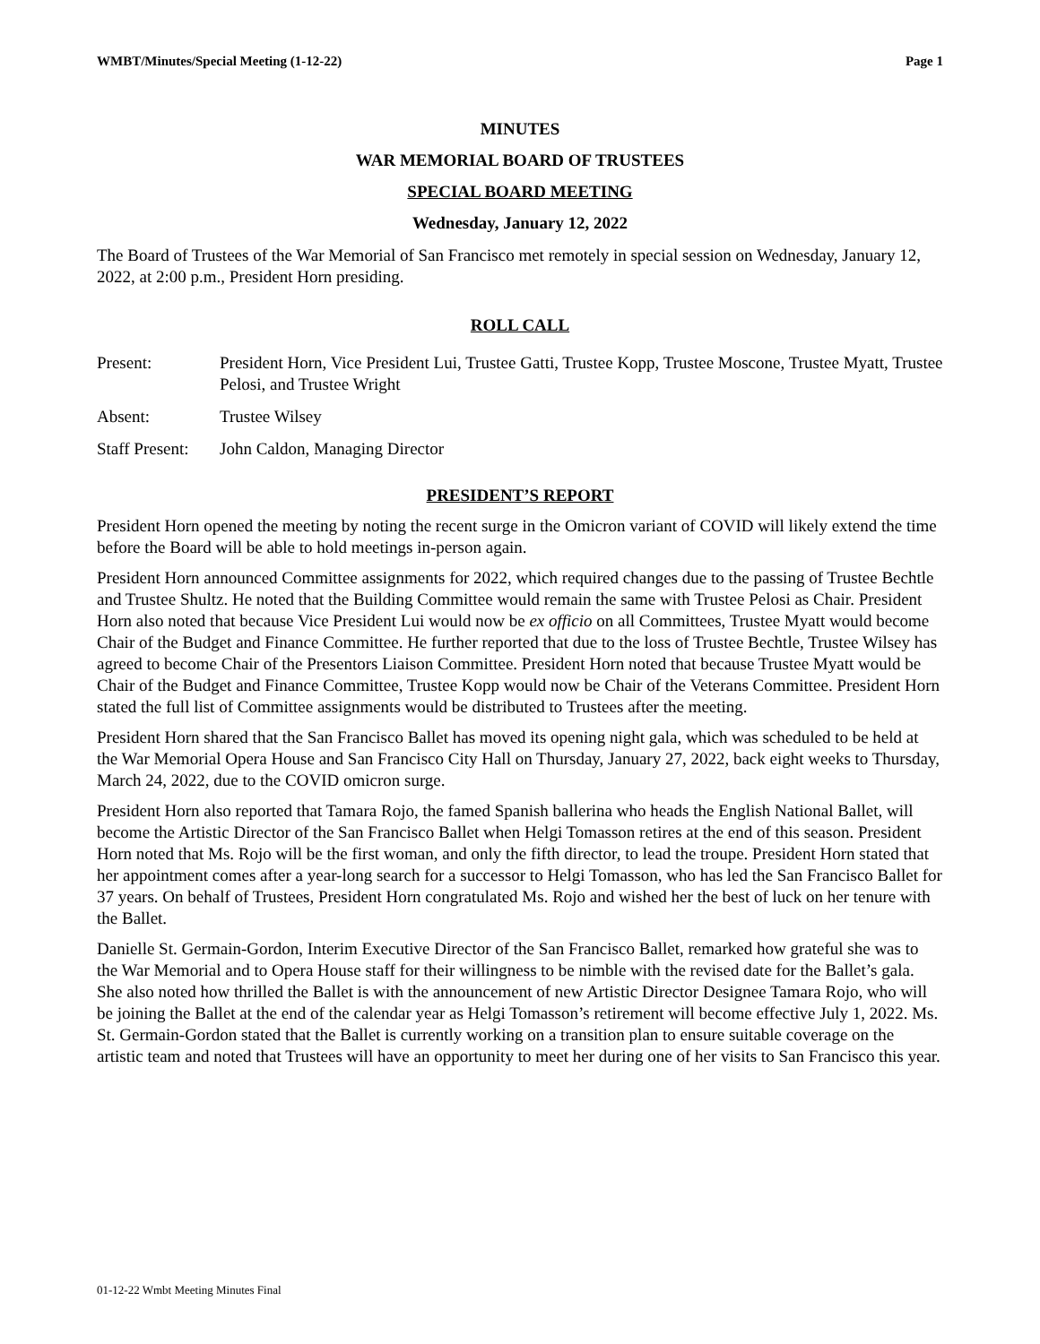WMBT/Minutes/Special Meeting (1-12-22) Page 1
MINUTES
WAR MEMORIAL BOARD OF TRUSTEES
SPECIAL BOARD MEETING
Wednesday, January 12, 2022
The Board of Trustees of the War Memorial of San Francisco met remotely in special session on Wednesday, January 12, 2022, at 2:00 p.m., President Horn presiding.
ROLL CALL
Present: President Horn, Vice President Lui, Trustee Gatti, Trustee Kopp, Trustee Moscone, Trustee Myatt, Trustee Pelosi, and Trustee Wright
Absent: Trustee Wilsey
Staff Present: John Caldon, Managing Director
PRESIDENT’S REPORT
President Horn opened the meeting by noting the recent surge in the Omicron variant of COVID will likely extend the time before the Board will be able to hold meetings in-person again.
President Horn announced Committee assignments for 2022, which required changes due to the passing of Trustee Bechtle and Trustee Shultz. He noted that the Building Committee would remain the same with Trustee Pelosi as Chair. President Horn also noted that because Vice President Lui would now be ex officio on all Committees, Trustee Myatt would become Chair of the Budget and Finance Committee. He further reported that due to the loss of Trustee Bechtle, Trustee Wilsey has agreed to become Chair of the Presentors Liaison Committee. President Horn noted that because Trustee Myatt would be Chair of the Budget and Finance Committee, Trustee Kopp would now be Chair of the Veterans Committee. President Horn stated the full list of Committee assignments would be distributed to Trustees after the meeting.
President Horn shared that the San Francisco Ballet has moved its opening night gala, which was scheduled to be held at the War Memorial Opera House and San Francisco City Hall on Thursday, January 27, 2022, back eight weeks to Thursday, March 24, 2022, due to the COVID omicron surge.
President Horn also reported that Tamara Rojo, the famed Spanish ballerina who heads the English National Ballet, will become the Artistic Director of the San Francisco Ballet when Helgi Tomasson retires at the end of this season. President Horn noted that Ms. Rojo will be the first woman, and only the fifth director, to lead the troupe. President Horn stated that her appointment comes after a year-long search for a successor to Helgi Tomasson, who has led the San Francisco Ballet for 37 years. On behalf of Trustees, President Horn congratulated Ms. Rojo and wished her the best of luck on her tenure with the Ballet.
Danielle St. Germain-Gordon, Interim Executive Director of the San Francisco Ballet, remarked how grateful she was to the War Memorial and to Opera House staff for their willingness to be nimble with the revised date for the Ballet’s gala. She also noted how thrilled the Ballet is with the announcement of new Artistic Director Designee Tamara Rojo, who will be joining the Ballet at the end of the calendar year as Helgi Tomasson’s retirement will become effective July 1, 2022. Ms. St. Germain-Gordon stated that the Ballet is currently working on a transition plan to ensure suitable coverage on the artistic team and noted that Trustees will have an opportunity to meet her during one of her visits to San Francisco this year.
01-12-22 Wmbt Meeting Minutes Final